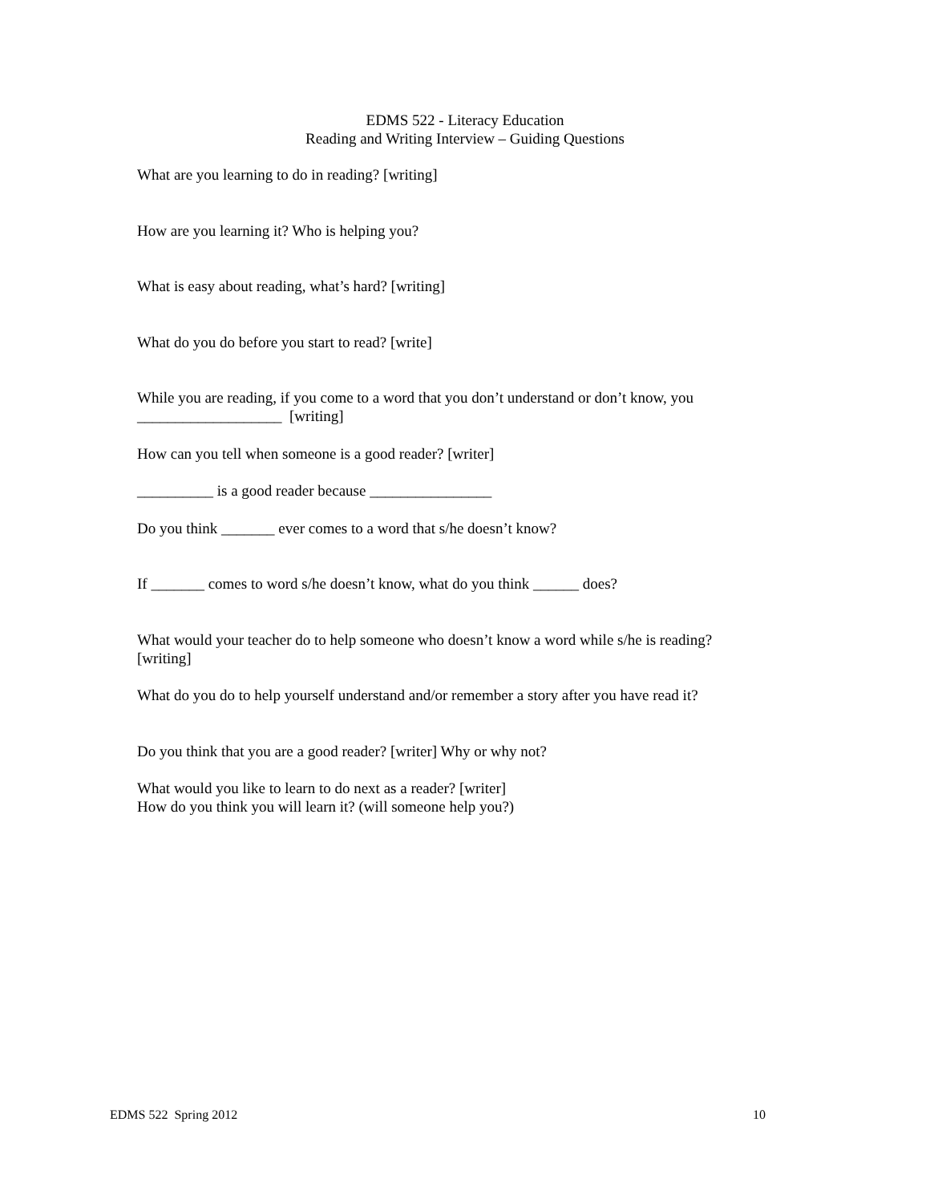EDMS 522 - Literacy Education
Reading and Writing Interview – Guiding Questions
What are you learning to do in reading? [writing]
How are you learning it? Who is helping you?
What is easy about reading, what’s hard? [writing]
What do you do before you start to read? [write]
While you are reading, if you come to a word that you don’t understand or don’t know, you
___________________ [writing]
How can you tell when someone is a good reader? [writer]
__________ is a good reader because ________________
Do you think _______ ever comes to a word that s/he doesn’t know?
If _______ comes to word s/he doesn’t know, what do you think ______ does?
What would your teacher do to help someone who doesn’t know a word while s/he is reading?
[writing]
What do you do to help yourself understand and/or remember a story after you have read it?
Do you think that you are a good reader? [writer] Why or why not?
What would you like to learn to do next as a reader? [writer]
How do you think you will learn it? (will someone help you?)
EDMS 522 Spring 2012 10